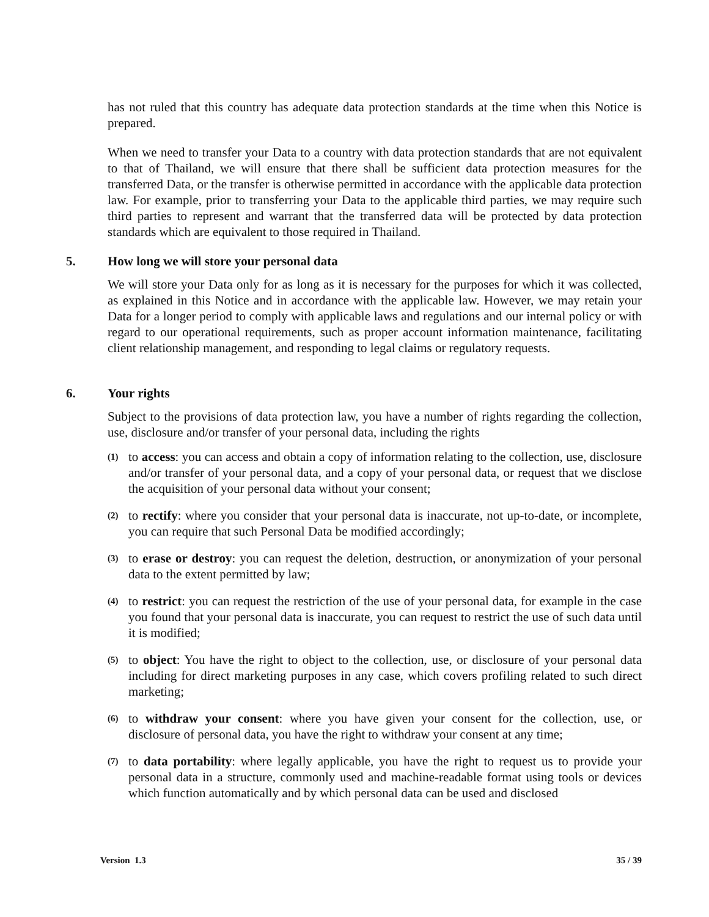has not ruled that this country has adequate data protection standards at the time when this Notice is prepared.
When we need to transfer your Data to a country with data protection standards that are not equivalent to that of Thailand, we will ensure that there shall be sufficient data protection measures for the transferred Data, or the transfer is otherwise permitted in accordance with the applicable data protection law. For example, prior to transferring your Data to the applicable third parties, we may require such third parties to represent and warrant that the transferred data will be protected by data protection standards which are equivalent to those required in Thailand.
5. How long we will store your personal data
We will store your Data only for as long as it is necessary for the purposes for which it was collected, as explained in this Notice and in accordance with the applicable law. However, we may retain your Data for a longer period to comply with applicable laws and regulations and our internal policy or with regard to our operational requirements, such as proper account information maintenance, facilitating client relationship management, and responding to legal claims or regulatory requests.
6. Your rights
Subject to the provisions of data protection law, you have a number of rights regarding the collection, use, disclosure and/or transfer of your personal data, including the rights
(1)
to access: you can access and obtain a copy of information relating to the collection, use, disclosure and/or transfer of your personal data, and a copy of your personal data, or request that we disclose the acquisition of your personal data without your consent;
(2)
to rectify: where you consider that your personal data is inaccurate, not up-to-date, or incomplete, you can require that such Personal Data be modified accordingly;
(3)
to erase or destroy: you can request the deletion, destruction, or anonymization of your personal data to the extent permitted by law;
(4)
to restrict: you can request the restriction of the use of your personal data, for example in the case you found that your personal data is inaccurate, you can request to restrict the use of such data until it is modified;
(5)
to object: You have the right to object to the collection, use, or disclosure of your personal data including for direct marketing purposes in any case, which covers profiling related to such direct marketing;
(6)
to withdraw your consent: where you have given your consent for the collection, use, or disclosure of personal data, you have the right to withdraw your consent at any time;
(7)
to data portability: where legally applicable, you have the right to request us to provide your personal data in a structure, commonly used and machine-readable format using tools or devices which function automatically and by which personal data can be used and disclosed
Version 1.3 35 / 39